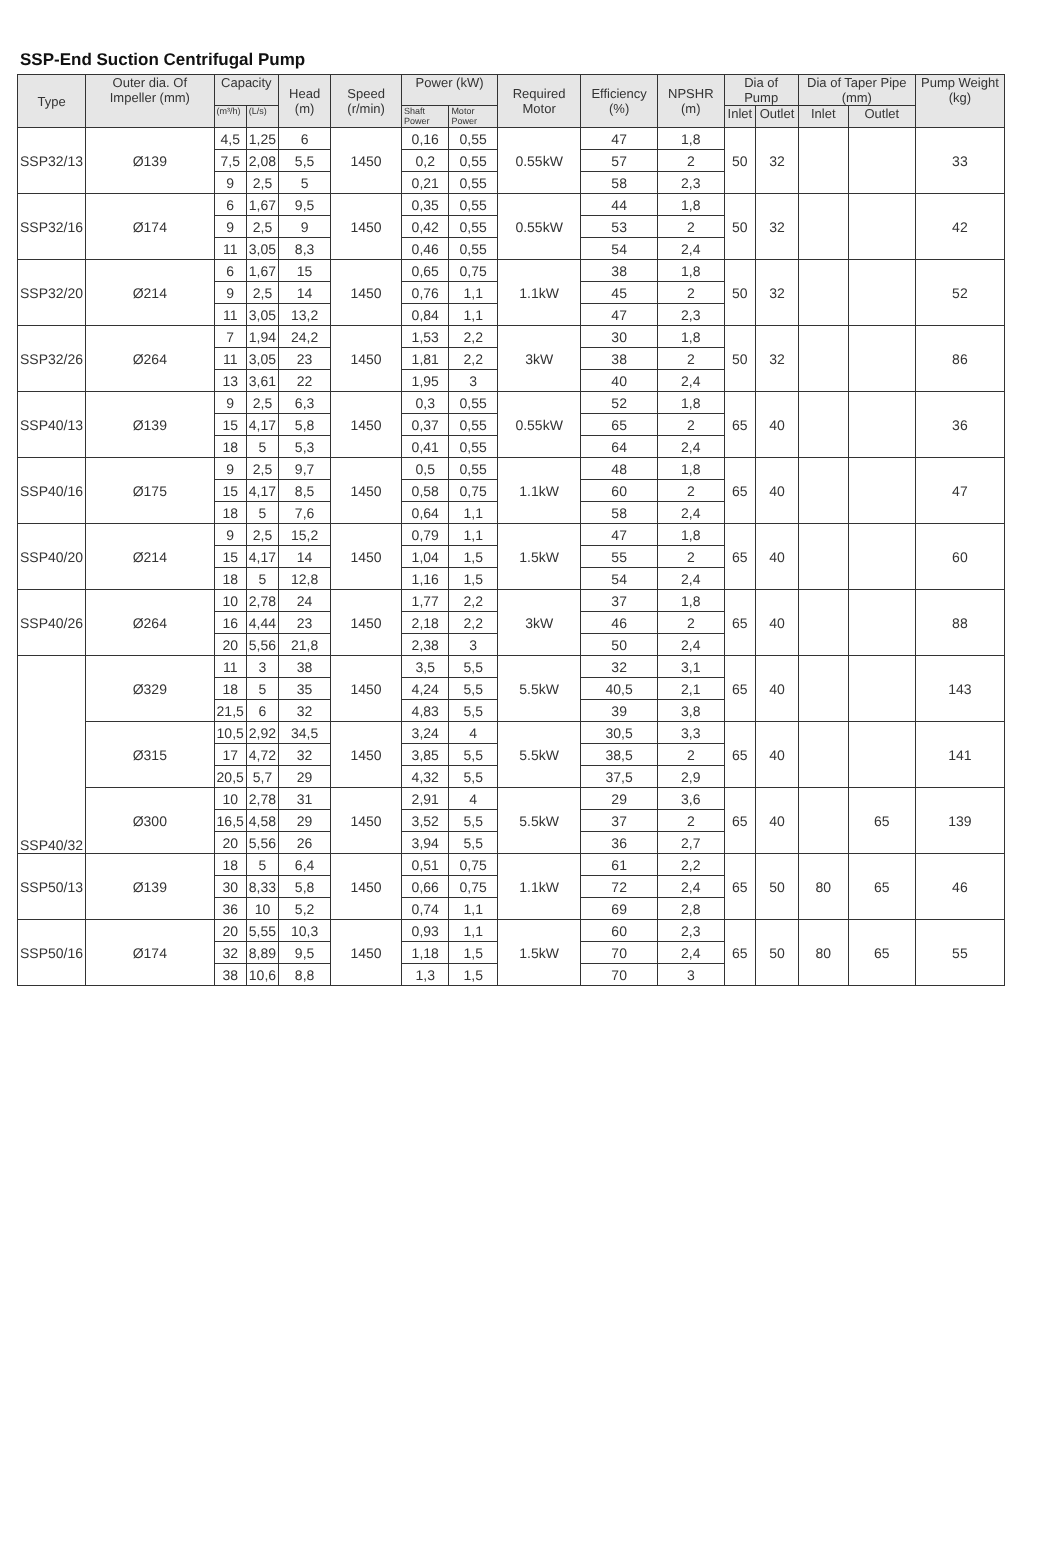SSP-End Suction Centrifugal Pump
| Type | Outer dia. Of Impeller (mm) | Capacity | | Head (m) | Speed (r/min) | Power (kW) | | Required Motor | Efficiency (%) | NPSHR (m) | Dia of Pump | | Dia of Taper Pipe (mm) | | Pump Weight (kg) |
| --- | --- | --- | --- | --- | --- | --- | --- | --- | --- | --- | --- | --- | --- | --- | --- |
| | | (m³/h) | (L/s) | | | Shaft Power | Motor Power | | | | Inlet | Outlet | Inlet | Outlet | |
| SSP32/13 | Ø139 | 4,5 | 1,25 | 6 | 1450 | 0,16 | 0,55 | 0.55kW | 47 | 1,8 | 50 | 32 | | | 33 |
| | | 7,5 | 2,08 | 5,5 | | 0,2 | 0,55 | | 57 | 2 | | | | | |
| | | 9 | 2,5 | 5 | | 0,21 | 0,55 | | 58 | 2,3 | | | | | |
| SSP32/16 | Ø174 | 6 | 1,67 | 9,5 | 1450 | 0,35 | 0,55 | 0.55kW | 44 | 1,8 | 50 | 32 | | | 42 |
| | | 9 | 2,5 | 9 | | 0,42 | 0,55 | | 53 | 2 | | | | | |
| | | 11 | 3,05 | 8,3 | | 0,46 | 0,55 | | 54 | 2,4 | | | | | |
| SSP32/20 | Ø214 | 6 | 1,67 | 15 | 1450 | 0,65 | 0,75 | 1.1kW | 38 | 1,8 | 50 | 32 | | | 52 |
| | | 9 | 2,5 | 14 | | 0,76 | 1,1 | | 45 | 2 | | | | | |
| | | 11 | 3,05 | 13,2 | | 0,84 | 1,1 | | 47 | 2,3 | | | | | |
| SSP32/26 | Ø264 | 7 | 1,94 | 24,2 | 1450 | 1,53 | 2,2 | 3kW | 30 | 1,8 | 50 | 32 | | | 86 |
| | | 11 | 3,05 | 23 | | 1,81 | 2,2 | | 38 | 2 | | | | | |
| | | 13 | 3,61 | 22 | | 1,95 | 3 | | 40 | 2,4 | | | | | |
| SSP40/13 | Ø139 | 9 | 2,5 | 6,3 | 1450 | 0,3 | 0,55 | 0.55kW | 52 | 1,8 | 65 | 40 | | | 36 |
| | | 15 | 4,17 | 5,8 | | 0,37 | 0,55 | | 65 | 2 | | | | | |
| | | 18 | 5 | 5,3 | | 0,41 | 0,55 | | 64 | 2,4 | | | | | |
| SSP40/16 | Ø175 | 9 | 2,5 | 9,7 | 1450 | 0,5 | 0,55 | 1.1kW | 48 | 1,8 | 65 | 40 | | | 47 |
| | | 15 | 4,17 | 8,5 | | 0,58 | 0,75 | | 60 | 2 | | | | | |
| | | 18 | 5 | 7,6 | | 0,64 | 1,1 | | 58 | 2,4 | | | | | |
| SSP40/20 | Ø214 | 9 | 2,5 | 15,2 | 1450 | 0,79 | 1,1 | 1.5kW | 47 | 1,8 | 65 | 40 | | | 60 |
| | | 15 | 4,17 | 14 | | 1,04 | 1,5 | | 55 | 2 | | | | | |
| | | 18 | 5 | 12,8 | | 1,16 | 1,5 | | 54 | 2,4 | | | | | |
| SSP40/26 | Ø264 | 10 | 2,78 | 24 | 1450 | 1,77 | 2,2 | 3kW | 37 | 1,8 | 65 | 40 | | | 88 |
| | | 16 | 4,44 | 23 | | 2,18 | 2,2 | | 46 | 2 | | | | | |
| | | 20 | 5,56 | 21,8 | | 2,38 | 3 | | 50 | 2,4 | | | | | |
| SSP40/32 | Ø329 | 11 | 3 | 38 | 1450 | 3,5 | 5,5 | 5.5kW | 32 | 3,1 | 65 | 40 | | | 143 |
| | | 18 | 5 | 35 | | 4,24 | 5,5 | | 40,5 | 2,1 | | | | | |
| | | 21,5 | 6 | 32 | | 4,83 | 5,5 | | 39 | 3,8 | | | | | |
| | Ø315 | 10,5 | 2,92 | 34,5 | 1450 | 3,24 | 4 | 5.5kW | 30,5 | 3,3 | 65 | 40 | | | 141 |
| | | 17 | 4,72 | 32 | | 3,85 | 5,5 | | 38,5 | 2 | | | | | |
| | | 20,5 | 5,7 | 29 | | 4,32 | 5,5 | | 37,5 | 2,9 | | | | | |
| | Ø300 | 10 | 2,78 | 31 | 1450 | 2,91 | 4 | 5.5kW | 29 | 3,6 | 65 | 40 | | 65 | 139 |
| | | 16,5 | 4,58 | 29 | | 3,52 | 5,5 | | 37 | 2 | | | | | |
| | | 20 | 5,56 | 26 | | 3,94 | 5,5 | | 36 | 2,7 | | | | | |
| SSP50/13 | Ø139 | 18 | 5 | 6,4 | 1450 | 0,51 | 0,75 | 1.1kW | 61 | 2,2 | 65 | 50 | 80 | 65 | 46 |
| | | 30 | 8,33 | 5,8 | | 0,66 | 0,75 | | 72 | 2,4 | | | | | |
| | | 36 | 10 | 5,2 | | 0,74 | 1,1 | | 69 | 2,8 | | | | | |
| SSP50/16 | Ø174 | 20 | 5,55 | 10,3 | 1450 | 0,93 | 1,1 | 1.5kW | 60 | 2,3 | 65 | 50 | 80 | 65 | 55 |
| | | 32 | 8,89 | 9,5 | | 1,18 | 1,5 | | 70 | 2,4 | | | | | |
| | | 38 | 10,6 | 8,8 | | 1,3 | 1,5 | | 70 | 3 | | | | | |